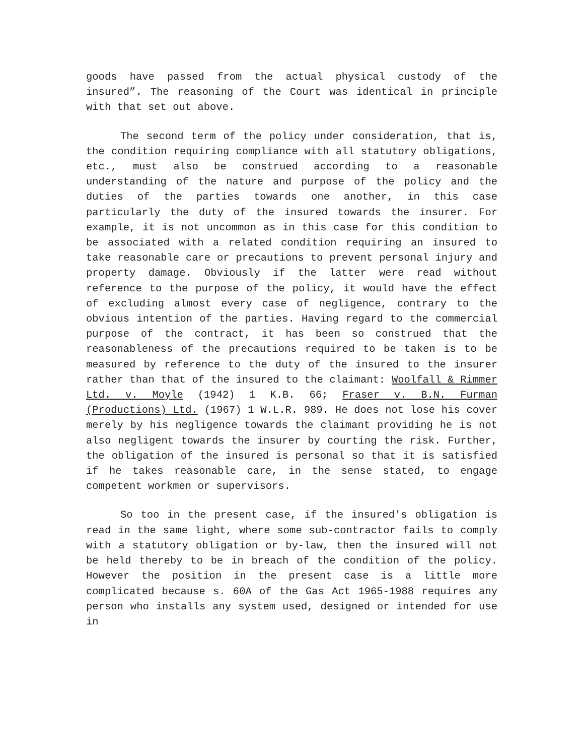goods have passed from the actual physical custody of the insured”. The reasoning of the Court was identical in principle with that set out above.
The second term of the policy under consideration, that is, the condition requiring compliance with all statutory obligations, etc., must also be construed according to a reasonable understanding of the nature and purpose of the policy and the duties of the parties towards one another, in this case particularly the duty of the insured towards the insurer. For example, it is not uncommon as in this case for this condition to be associated with a related condition requiring an insured to take reasonable care or precautions to prevent personal injury and property damage. Obviously if the latter were read without reference to the purpose of the policy, it would have the effect of excluding almost every case of negligence, contrary to the obvious intention of the parties. Having regard to the commercial purpose of the contract, it has been so construed that the reasonableness of the precautions required to be taken is to be measured by reference to the duty of the insured to the insurer rather than that of the insured to the claimant: Woolfall & Rimmer Ltd. v. Moyle (1942) 1 K.B. 66; Fraser v. B.N. Furman (Productions) Ltd. (1967) 1 W.L.R. 989. He does not lose his cover merely by his negligence towards the claimant providing he is not also negligent towards the insurer by courting the risk. Further, the obligation of the insured is personal so that it is satisfied if he takes reasonable care, in the sense stated, to engage competent workmen or supervisors.
So too in the present case, if the insured's obligation is read in the same light, where some sub-contractor fails to comply with a statutory obligation or by-law, then the insured will not be held thereby to be in breach of the condition of the policy. However the position in the present case is a little more complicated because s. 60A of the Gas Act 1965-1988 requires any person who installs any system used, designed or intended for use in